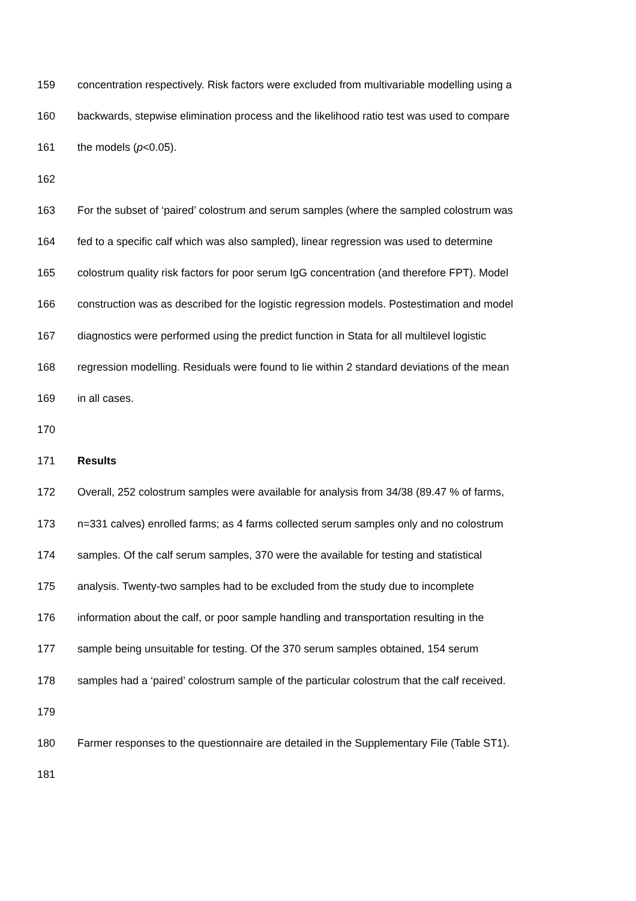159 concentration respectively. Risk factors were excluded from multivariable modelling using a
160 backwards, stepwise elimination process and the likelihood ratio test was used to compare
161 the models (p<0.05).
162
163 For the subset of ‘paired’ colostrum and serum samples (where the sampled colostrum was
164 fed to a specific calf which was also sampled), linear regression was used to determine
165 colostrum quality risk factors for poor serum IgG concentration (and therefore FPT). Model
166 construction was as described for the logistic regression models. Postestimation and model
167 diagnostics were performed using the predict function in Stata for all multilevel logistic
168 regression modelling. Residuals were found to lie within 2 standard deviations of the mean
169 in all cases.
170
171 Results
172 Overall, 252 colostrum samples were available for analysis from 34/38 (89.47 % of farms,
173 n=331 calves) enrolled farms; as 4 farms collected serum samples only and no colostrum
174 samples. Of the calf serum samples, 370 were the available for testing and statistical
175 analysis. Twenty-two samples had to be excluded from the study due to incomplete
176 information about the calf, or poor sample handling and transportation resulting in the
177 sample being unsuitable for testing. Of the 370 serum samples obtained, 154 serum
178 samples had a ‘paired’ colostrum sample of the particular colostrum that the calf received.
179
180 Farmer responses to the questionnaire are detailed in the Supplementary File (Table ST1).
181